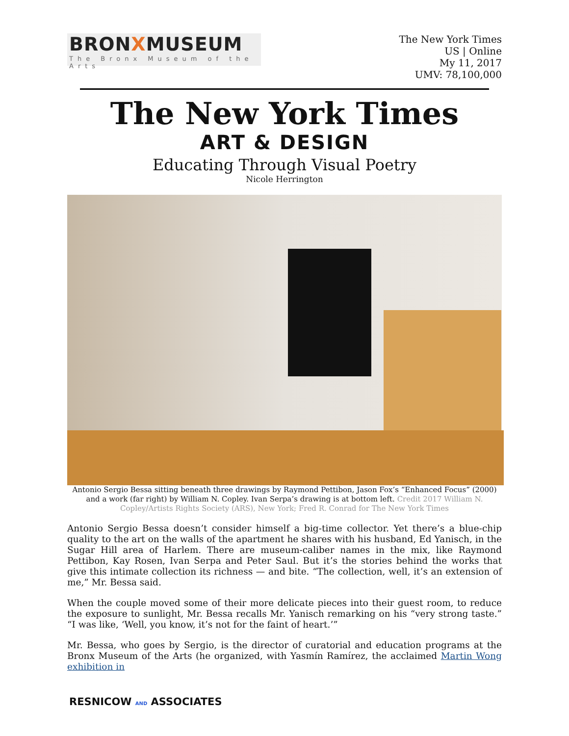BRONXMUSEUM
The Bronx Museum of the Arts
The New York Times
US | Online
My 11, 2017
UMV: 78,100,000
The New York Times
ART & DESIGN
Educating Through Visual Poetry
Nicole Herrington
Antonio Sergio Bessa sitting beneath three drawings by Raymond Pettibon, Jason Fox’s “Enhanced Focus” (2000) and a work (far right) by William N. Copley. Ivan Serpa’s drawing is at bottom left. Credit 2017 William N. Copley/Artists Rights Society (ARS), New York; Fred R. Conrad for The New York Times
Antonio Sergio Bessa doesn’t consider himself a big-time collector. Yet there’s a blue-chip quality to the art on the walls of the apartment he shares with his husband, Ed Yanisch, in the Sugar Hill area of Harlem. There are museum-caliber names in the mix, like Raymond Pettibon, Kay Rosen, Ivan Serpa and Peter Saul. But it’s the stories behind the works that give this intimate collection its richness — and bite. “The collection, well, it’s an extension of me,” Mr. Bessa said.
When the couple moved some of their more delicate pieces into their guest room, to reduce the exposure to sunlight, Mr. Bessa recalls Mr. Yanisch remarking on his “very strong taste.” “I was like, ‘Well, you know, it’s not for the faint of heart.’”
Mr. Bessa, who goes by Sergio, is the director of curatorial and education programs at the Bronx Museum of the Arts (he organized, with Yasmín Ramírez, the acclaimed Martin Wong exhibition in
RESNICOW AND ASSOCIATES